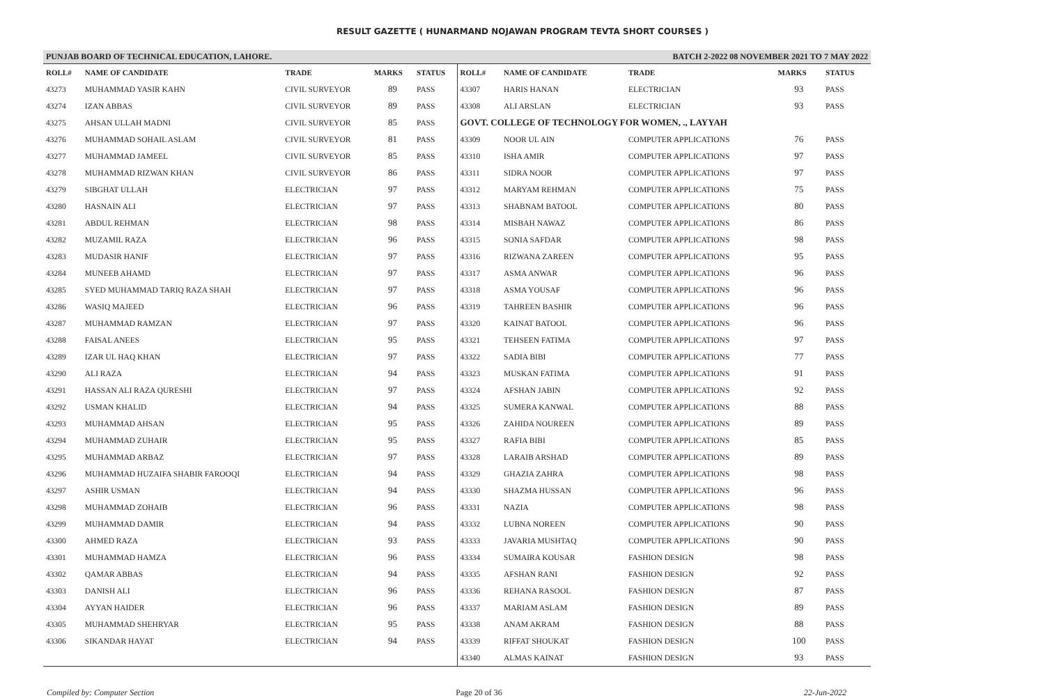RESULT GAZETTE ( HUNARMAND NOJAWAN PROGRAM TEVTA SHORT COURSES )
PUNJAB BOARD OF TECHNICAL EDUCATION, LAHORE. BATCH 2-2022 08 NOVEMBER 2021 TO 7 MAY 2022
| ROLL# | NAME OF CANDIDATE | TRADE | MARKS | STATUS |
| --- | --- | --- | --- | --- |
| 43273 | MUHAMMAD YASIR KAHN | CIVIL SURVEYOR | 89 | PASS |
| 43274 | IZAN ABBAS | CIVIL SURVEYOR | 89 | PASS |
| 43275 | AHSAN ULLAH MADNI | CIVIL SURVEYOR | 85 | PASS |
| 43276 | MUHAMMAD SOHAIL ASLAM | CIVIL SURVEYOR | 81 | PASS |
| 43277 | MUHAMMAD JAMEEL | CIVIL SURVEYOR | 85 | PASS |
| 43278 | MUHAMMAD RIZWAN KHAN | CIVIL SURVEYOR | 86 | PASS |
| 43279 | SIBGHAT ULLAH | ELECTRICIAN | 97 | PASS |
| 43280 | HASNAIN ALI | ELECTRICIAN | 97 | PASS |
| 43281 | ABDUL REHMAN | ELECTRICIAN | 98 | PASS |
| 43282 | MUZAMIL RAZA | ELECTRICIAN | 96 | PASS |
| 43283 | MUDASIR HANIF | ELECTRICIAN | 97 | PASS |
| 43284 | MUNEEB AHAMD | ELECTRICIAN | 97 | PASS |
| 43285 | SYED MUHAMMAD TARIQ RAZA SHAH | ELECTRICIAN | 97 | PASS |
| 43286 | WASIQ MAJEED | ELECTRICIAN | 96 | PASS |
| 43287 | MUHAMMAD RAMZAN | ELECTRICIAN | 97 | PASS |
| 43288 | FAISAL ANEES | ELECTRICIAN | 95 | PASS |
| 43289 | IZAR UL HAQ KHAN | ELECTRICIAN | 97 | PASS |
| 43290 | ALI RAZA | ELECTRICIAN | 94 | PASS |
| 43291 | HASSAN ALI RAZA QURESHI | ELECTRICIAN | 97 | PASS |
| 43292 | USMAN KHALID | ELECTRICIAN | 94 | PASS |
| 43293 | MUHAMMAD AHSAN | ELECTRICIAN | 95 | PASS |
| 43294 | MUHAMMAD ZUHAIR | ELECTRICIAN | 95 | PASS |
| 43295 | MUHAMMAD ARBAZ | ELECTRICIAN | 97 | PASS |
| 43296 | MUHAMMAD HUZAIFA SHABIR FAROOQI | ELECTRICIAN | 94 | PASS |
| 43297 | ASHIR USMAN | ELECTRICIAN | 94 | PASS |
| 43298 | MUHAMMAD ZOHAIB | ELECTRICIAN | 96 | PASS |
| 43299 | MUHAMMAD DAMIR | ELECTRICIAN | 94 | PASS |
| 43300 | AHMED RAZA | ELECTRICIAN | 93 | PASS |
| 43301 | MUHAMMAD HAMZA | ELECTRICIAN | 96 | PASS |
| 43302 | QAMAR ABBAS | ELECTRICIAN | 94 | PASS |
| 43303 | DANISH ALI | ELECTRICIAN | 96 | PASS |
| 43304 | AYYAN HAIDER | ELECTRICIAN | 96 | PASS |
| 43305 | MUHAMMAD SHEHRYAR | ELECTRICIAN | 95 | PASS |
| 43306 | SIKANDAR HAYAT | ELECTRICIAN | 94 | PASS |
| ROLL# | NAME OF CANDIDATE | TRADE | MARKS | STATUS |
| --- | --- | --- | --- | --- |
| 43307 | HARIS HANAN | ELECTRICIAN | 93 | PASS |
| 43308 | ALI ARSLAN | ELECTRICIAN | 93 | PASS |
| GOVT. COLLEGE OF TECHNOLOGY FOR WOMEN, ., LAYYAH | | | | |
| 43309 | NOOR UL AIN | COMPUTER APPLICATIONS | 76 | PASS |
| 43310 | ISHA AMIR | COMPUTER APPLICATIONS | 97 | PASS |
| 43311 | SIDRA NOOR | COMPUTER APPLICATIONS | 97 | PASS |
| 43312 | MARYAM REHMAN | COMPUTER APPLICATIONS | 75 | PASS |
| 43313 | SHABNAM BATOOL | COMPUTER APPLICATIONS | 80 | PASS |
| 43314 | MISBAH NAWAZ | COMPUTER APPLICATIONS | 86 | PASS |
| 43315 | SONIA SAFDAR | COMPUTER APPLICATIONS | 98 | PASS |
| 43316 | RIZWANA ZAREEN | COMPUTER APPLICATIONS | 95 | PASS |
| 43317 | ASMA ANWAR | COMPUTER APPLICATIONS | 96 | PASS |
| 43318 | ASMA YOUSAF | COMPUTER APPLICATIONS | 96 | PASS |
| 43319 | TAHREEN BASHIR | COMPUTER APPLICATIONS | 96 | PASS |
| 43320 | KAINAT BATOOL | COMPUTER APPLICATIONS | 96 | PASS |
| 43321 | TEHSEEN FATIMA | COMPUTER APPLICATIONS | 97 | PASS |
| 43322 | SADIA BIBI | COMPUTER APPLICATIONS | 77 | PASS |
| 43323 | MUSKAN FATIMA | COMPUTER APPLICATIONS | 91 | PASS |
| 43324 | AFSHAN JABIN | COMPUTER APPLICATIONS | 92 | PASS |
| 43325 | SUMERA KANWAL | COMPUTER APPLICATIONS | 88 | PASS |
| 43326 | ZAHIDA NOUREEN | COMPUTER APPLICATIONS | 89 | PASS |
| 43327 | RAFIA BIBI | COMPUTER APPLICATIONS | 85 | PASS |
| 43328 | LARAIB ARSHAD | COMPUTER APPLICATIONS | 89 | PASS |
| 43329 | GHAZIA ZAHRA | COMPUTER APPLICATIONS | 98 | PASS |
| 43330 | SHAZMA HUSSAN | COMPUTER APPLICATIONS | 96 | PASS |
| 43331 | NAZIA | COMPUTER APPLICATIONS | 98 | PASS |
| 43332 | LUBNA NOREEN | COMPUTER APPLICATIONS | 90 | PASS |
| 43333 | JAVARIA MUSHTAQ | COMPUTER APPLICATIONS | 90 | PASS |
| 43334 | SUMAIRA KOUSAR | FASHION DESIGN | 98 | PASS |
| 43335 | AFSHAN RANI | FASHION DESIGN | 92 | PASS |
| 43336 | REHANA RASOOL | FASHION DESIGN | 87 | PASS |
| 43337 | MARIAM ASLAM | FASHION DESIGN | 89 | PASS |
| 43338 | ANAM AKRAM | FASHION DESIGN | 88 | PASS |
| 43339 | RIFFAT SHOUKAT | FASHION DESIGN | 100 | PASS |
| 43340 | ALMAS KAINAT | FASHION DESIGN | 93 | PASS |
Compiled by: Computer Section Page 20 of 36 22-Jun-2022